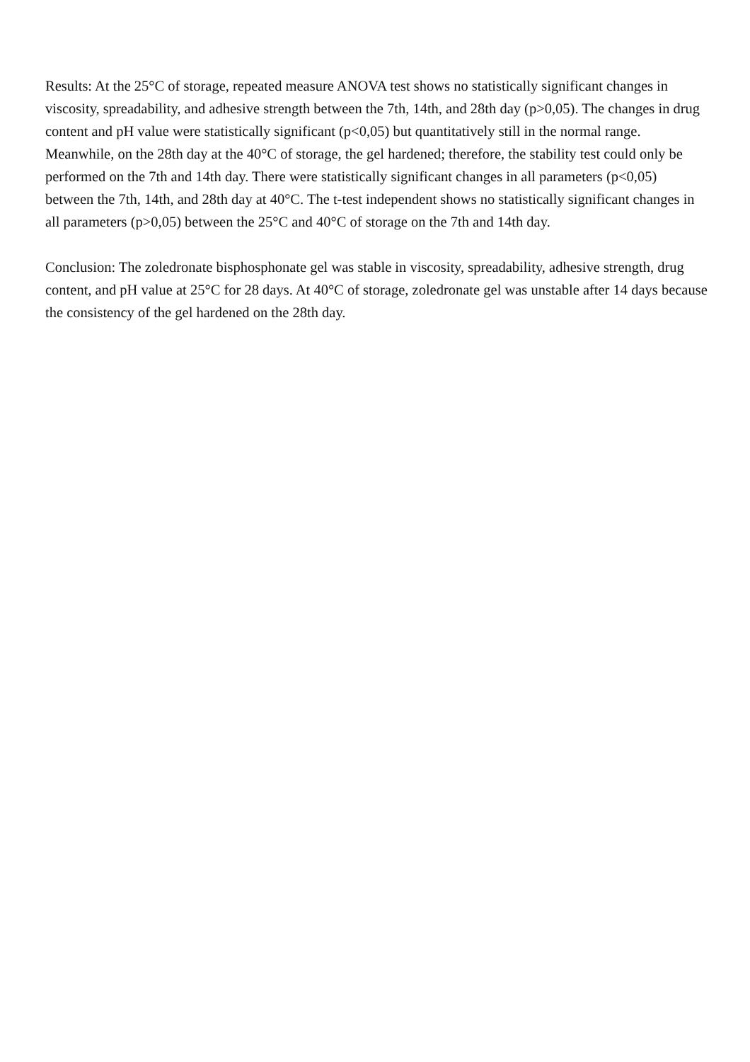Results: At the 25°C of storage, repeated measure ANOVA test shows no statistically significant changes in viscosity, spreadability, and adhesive strength between the 7th, 14th, and 28th day (p>0,05). The changes in drug content and pH value were statistically significant (p<0,05) but quantitatively still in the normal range. Meanwhile, on the 28th day at the 40°C of storage, the gel hardened; therefore, the stability test could only be performed on the 7th and 14th day. There were statistically significant changes in all parameters (p<0,05) between the 7th, 14th, and 28th day at 40°C. The t-test independent shows no statistically significant changes in all parameters (p>0,05) between the 25°C and 40°C of storage on the 7th and 14th day.
Conclusion: The zoledronate bisphosphonate gel was stable in viscosity, spreadability, adhesive strength, drug content, and pH value at 25°C for 28 days. At 40°C of storage, zoledronate gel was unstable after 14 days because the consistency of the gel hardened on the 28th day.